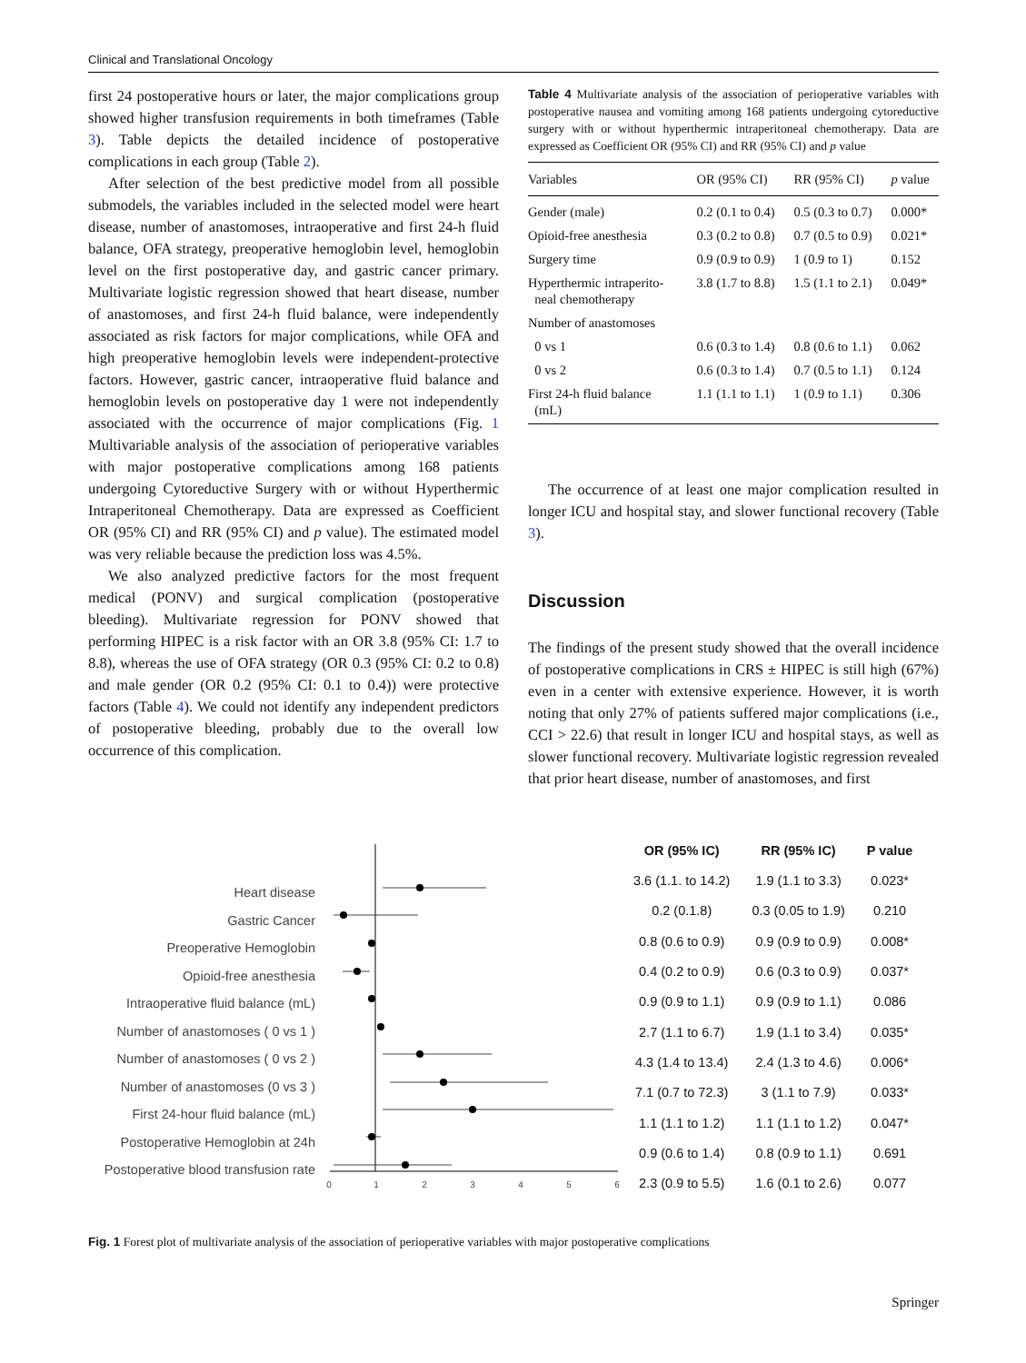Clinical and Translational Oncology
first 24 postoperative hours or later, the major complications group showed higher transfusion requirements in both timeframes (Table 3). Table depicts the detailed incidence of postoperative complications in each group (Table 2).
After selection of the best predictive model from all possible submodels, the variables included in the selected model were heart disease, number of anastomoses, intraoperative and first 24-h fluid balance, OFA strategy, preoperative hemoglobin level, hemoglobin level on the first postoperative day, and gastric cancer primary. Multivariate logistic regression showed that heart disease, number of anastomoses, and first 24-h fluid balance, were independently associated as risk factors for major complications, while OFA and high preoperative hemoglobin levels were independent-protective factors. However, gastric cancer, intraoperative fluid balance and hemoglobin levels on postoperative day 1 were not independently associated with the occurrence of major complications (Fig. 1 Multivariable analysis of the association of perioperative variables with major postoperative complications among 168 patients undergoing Cytoreductive Surgery with or without Hyperthermic Intraperitoneal Chemotherapy. Data are expressed as Coefficient OR (95% CI) and RR (95% CI) and p value). The estimated model was very reliable because the prediction loss was 4.5%.
We also analyzed predictive factors for the most frequent medical (PONV) and surgical complication (postoperative bleeding). Multivariate regression for PONV showed that performing HIPEC is a risk factor with an OR 3.8 (95% CI: 1.7 to 8.8), whereas the use of OFA strategy (OR 0.3 (95% CI: 0.2 to 0.8) and male gender (OR 0.2 (95% CI: 0.1 to 0.4)) were protective factors (Table 4). We could not identify any independent predictors of postoperative bleeding, probably due to the overall low occurrence of this complication.
Table 4 Multivariate analysis of the association of perioperative variables with postoperative nausea and vomiting among 168 patients undergoing cytoreductive surgery with or without hyperthermic intraperitoneal chemotherapy. Data are expressed as Coefficient OR (95% CI) and RR (95% CI) and p value
| Variables | OR (95% CI) | RR (95% CI) | p value |
| --- | --- | --- | --- |
| Gender (male) | 0.2 (0.1 to 0.4) | 0.5 (0.3 to 0.7) | 0.000* |
| Opioid-free anesthesia | 0.3 (0.2 to 0.8) | 0.7 (0.5 to 0.9) | 0.021* |
| Surgery time | 0.9 (0.9 to 0.9) | 1 (0.9 to 1) | 0.152 |
| Hyperthermic intraperito- neal chemotherapy | 3.8 (1.7 to 8.8) | 1.5 (1.1 to 2.1) | 0.049* |
| Number of anastomoses | | | |
| 0 vs 1 | 0.6 (0.3 to 1.4) | 0.8 (0.6 to 1.1) | 0.062 |
| 0 vs 2 | 0.6 (0.3 to 1.4) | 0.7 (0.5 to 1.1) | 0.124 |
| First 24-h fluid balance (mL) | 1.1 (1.1 to 1.1) | 1 (0.9 to 1.1) | 0.306 |
The occurrence of at least one major complication resulted in longer ICU and hospital stay, and slower functional recovery (Table 3).
Discussion
The findings of the present study showed that the overall incidence of postoperative complications in CRS ± HIPEC is still high (67%) even in a center with extensive experience. However, it is worth noting that only 27% of patients suffered major complications (i.e., CCI > 22.6) that result in longer ICU and hospital stays, as well as slower functional recovery. Multivariate logistic regression revealed that prior heart disease, number of anastomoses, and first
Heart disease
Gastric Cancer
Preoperative Hemoglobin
Opioid-free anesthesia
Intraoperative fluid balance (mL)
Number of anastomoses ( 0 vs 1 )
Number of anastomoses ( 0 vs 2 )
Number of anastomoses (0 vs 3 )
First 24-hour fluid balance (mL)
Postoperative Hemoglobin at 24h
Postoperative blood transfusion rate
0
1
2
3
4
5
6
| OR (95% IC) | RR (95% IC) | P value |
| --- | --- | --- |
| 3.6 (1.1. to 14.2) | 1.9 (1.1 to 3.3) | 0.023* |
| 0.2 (0.1.8) | 0.3 (0.05 to 1.9) | 0.210 |
| 0.8 (0.6 to 0.9) | 0.9 (0.9 to 0.9) | 0.008* |
| 0.4 (0.2 to 0.9) | 0.6 (0.3 to 0.9) | 0.037* |
| 0.9 (0.9 to 1.1) | 0.9 (0.9 to 1.1) | 0.086 |
| 2.7 (1.1 to 6.7) | 1.9 (1.1 to 3.4) | 0.035* |
| 4.3 (1.4 to 13.4) | 2.4 (1.3 to 4.6) | 0.006* |
| 7.1 (0.7 to 72.3) | 3 (1.1 to 7.9) | 0.033* |
| 1.1 (1.1 to 1.2) | 1.1 (1.1 to 1.2) | 0.047* |
| 0.9 (0.6 to 1.4) | 0.8 (0.9 to 1.1) | 0.691 |
| 2.3 (0.9 to 5.5) | 1.6 (0.1 to 2.6) | 0.077 |
Fig. 1 Forest plot of multivariate analysis of the association of perioperative variables with major postoperative complications
Springer